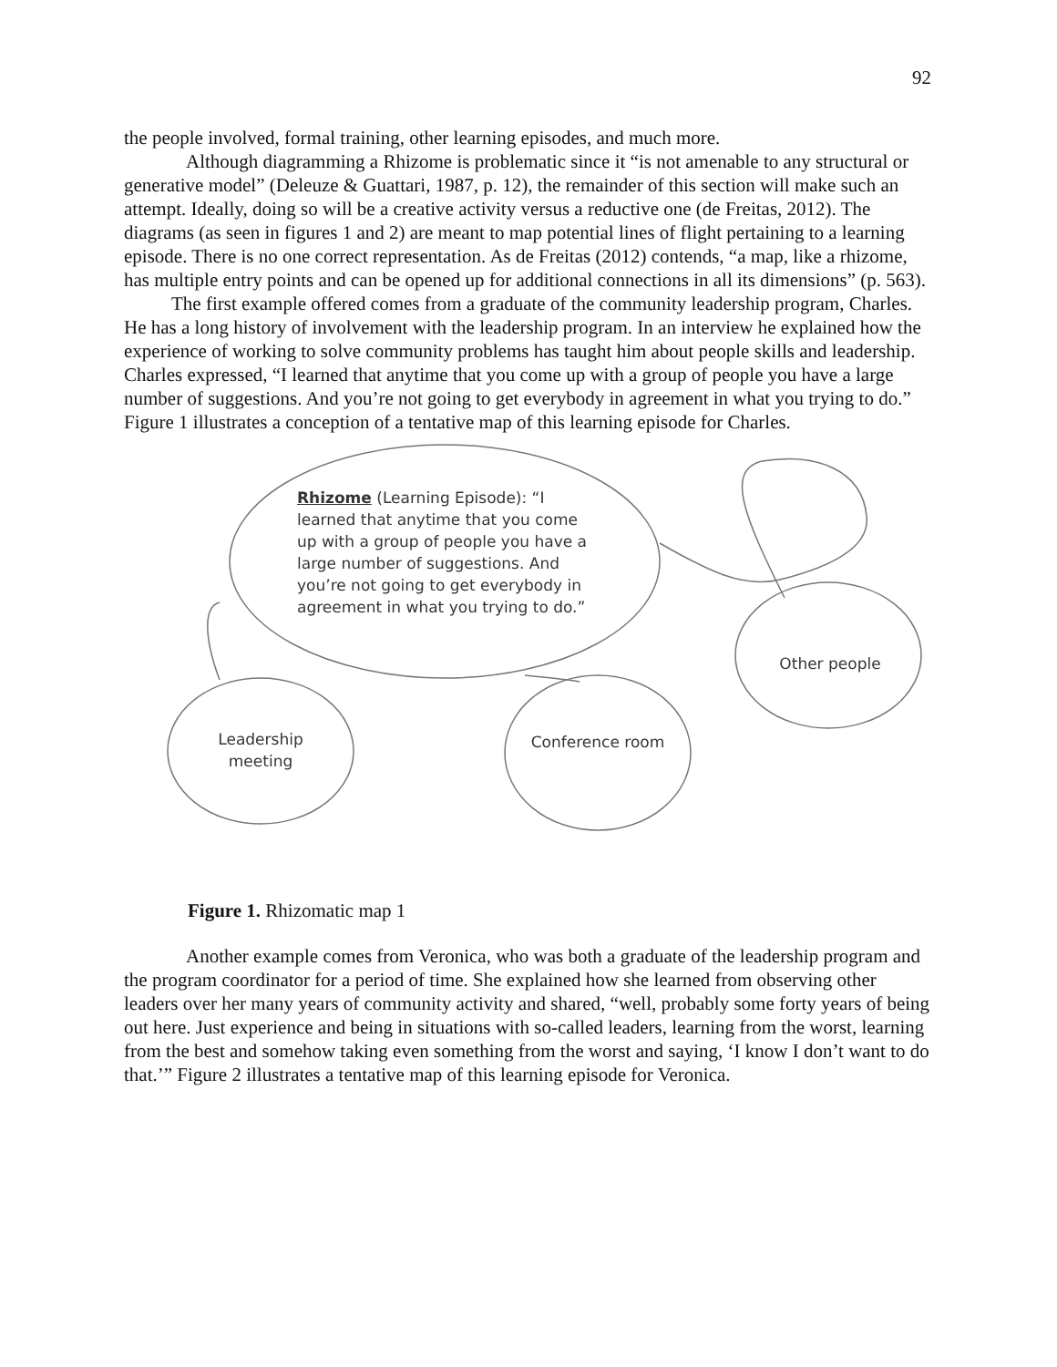92
the people involved, formal training, other learning episodes, and much more.
Although diagramming a Rhizome is problematic since it “is not amenable to any structural or generative model” (Deleuze & Guattari, 1987, p. 12), the remainder of this section will make such an attempt. Ideally, doing so will be a creative activity versus a reductive one (de Freitas, 2012). The diagrams (as seen in figures 1 and 2) are meant to map potential lines of flight pertaining to a learning episode. There is no one correct representation. As de Freitas (2012) contends, “a map, like a rhizome, has multiple entry points and can be opened up for additional connections in all its dimensions” (p. 563).
The first example offered comes from a graduate of the community leadership program, Charles. He has a long history of involvement with the leadership program. In an interview he explained how the experience of working to solve community problems has taught him about people skills and leadership. Charles expressed, “I learned that anytime that you come up with a group of people you have a large number of suggestions. And you’re not going to get everybody in agreement in what you trying to do.” Figure 1 illustrates a conception of a tentative map of this learning episode for Charles.
Rhizome (Learning Episode): “I learned that anytime that you come up with a group of people you have a large number of suggestions. And you’re not going to get everybody in agreement in what you trying to do.”
Other people
Leadership meeting
Conference room
Figure 1. Rhizomatic map 1
Another example comes from Veronica, who was both a graduate of the leadership program and the program coordinator for a period of time. She explained how she learned from observing other leaders over her many years of community activity and shared, “well, probably some forty years of being out here. Just experience and being in situations with so-called leaders, learning from the worst, learning from the best and somehow taking even something from the worst and saying, ‘I know I don’t want to do that.’” Figure 2 illustrates a tentative map of this learning episode for Veronica.